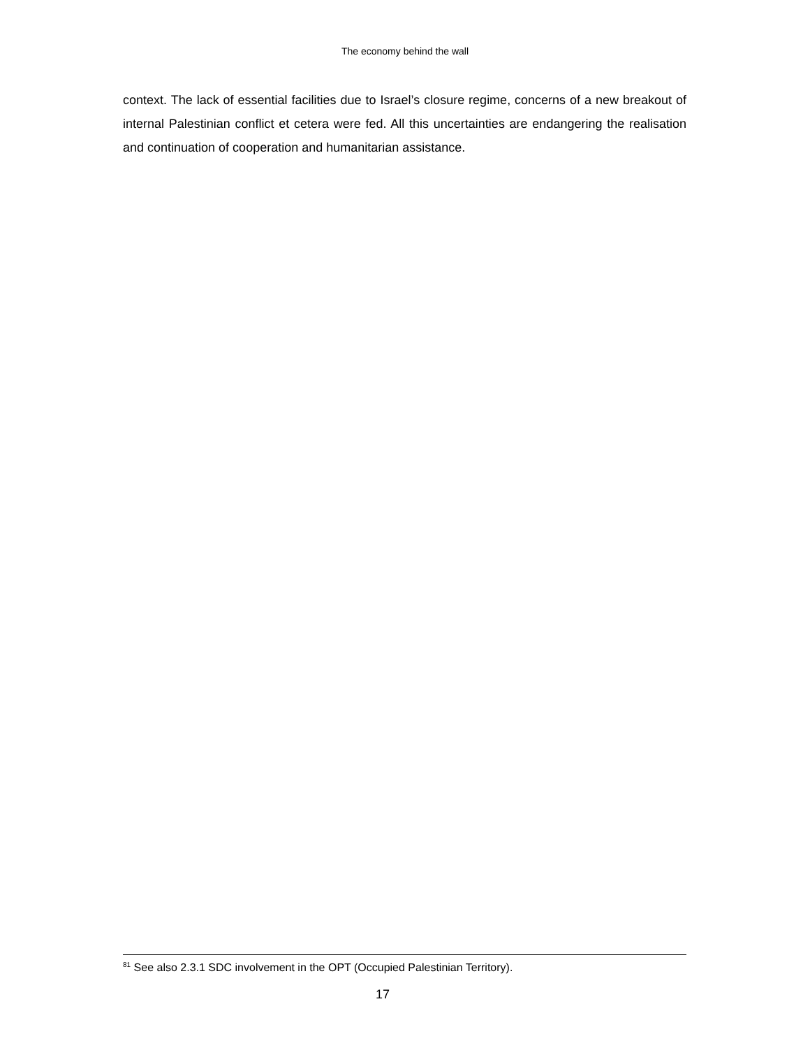The economy behind the wall
context. The lack of essential facilities due to Israel’s closure regime, concerns of a new breakout of internal Palestinian conflict et cetera were fed. All this uncertainties are endangering the realisation and continuation of cooperation and humanitarian assistance.
<sup>81</sup> See also 2.3.1 SDC involvement in the OPT (Occupied Palestinian Territory).
17